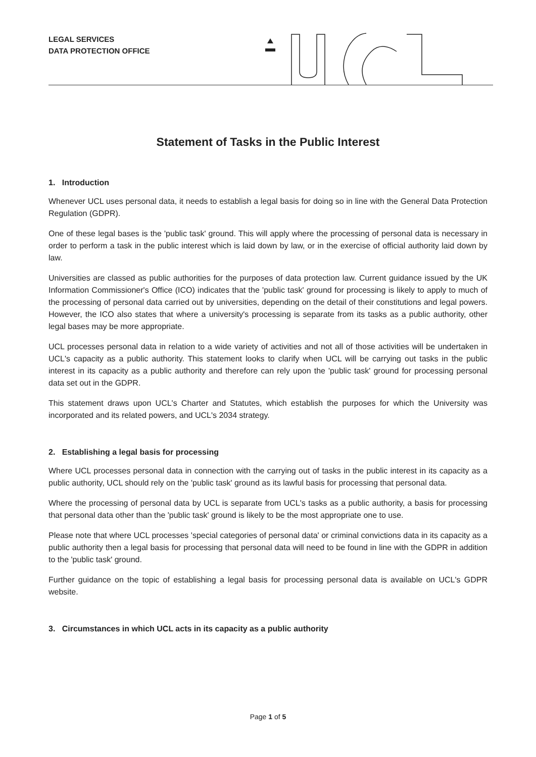LEGAL SERVICES
DATA PROTECTION OFFICE
Statement of Tasks in the Public Interest
1. Introduction
Whenever UCL uses personal data, it needs to establish a legal basis for doing so in line with the General Data Protection Regulation (GDPR).
One of these legal bases is the 'public task' ground. This will apply where the processing of personal data is necessary in order to perform a task in the public interest which is laid down by law, or in the exercise of official authority laid down by law.
Universities are classed as public authorities for the purposes of data protection law. Current guidance issued by the UK Information Commissioner's Office (ICO) indicates that the 'public task' ground for processing is likely to apply to much of the processing of personal data carried out by universities, depending on the detail of their constitutions and legal powers. However, the ICO also states that where a university's processing is separate from its tasks as a public authority, other legal bases may be more appropriate.
UCL processes personal data in relation to a wide variety of activities and not all of those activities will be undertaken in UCL's capacity as a public authority. This statement looks to clarify when UCL will be carrying out tasks in the public interest in its capacity as a public authority and therefore can rely upon the 'public task' ground for processing personal data set out in the GDPR.
This statement draws upon UCL's Charter and Statutes, which establish the purposes for which the University was incorporated and its related powers, and UCL's 2034 strategy.
2. Establishing a legal basis for processing
Where UCL processes personal data in connection with the carrying out of tasks in the public interest in its capacity as a public authority, UCL should rely on the 'public task' ground as its lawful basis for processing that personal data.
Where the processing of personal data by UCL is separate from UCL's tasks as a public authority, a basis for processing that personal data other than the 'public task' ground is likely to be the most appropriate one to use.
Please note that where UCL processes 'special categories of personal data' or criminal convictions data in its capacity as a public authority then a legal basis for processing that personal data will need to be found in line with the GDPR in addition to the 'public task' ground.
Further guidance on the topic of establishing a legal basis for processing personal data is available on UCL's GDPR website.
3. Circumstances in which UCL acts in its capacity as a public authority
Page 1 of 5